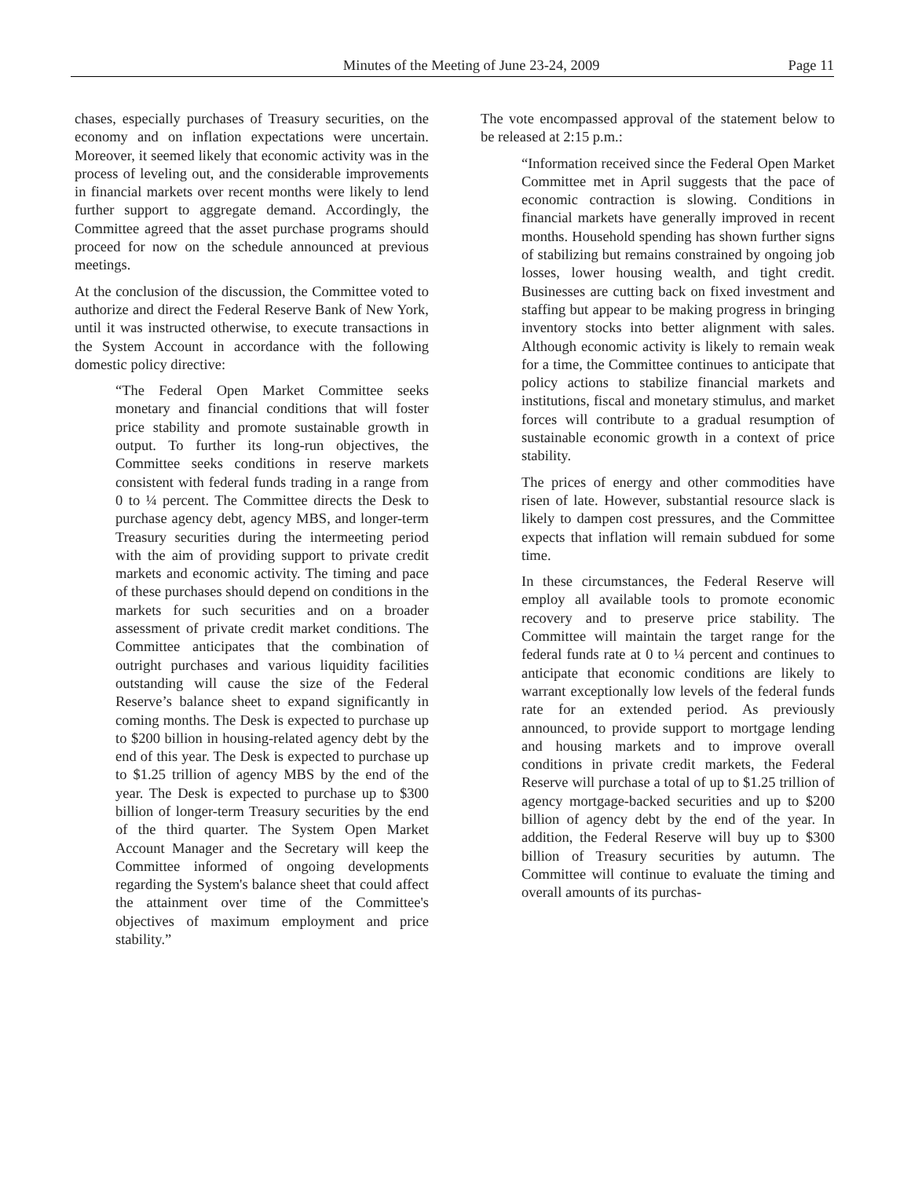Minutes of the Meeting of June 23-24, 2009 Page 11
chases, especially purchases of Treasury securities, on the economy and on inflation expectations were uncertain. Moreover, it seemed likely that economic activity was in the process of leveling out, and the considerable improvements in financial markets over recent months were likely to lend further support to aggregate demand. Accordingly, the Committee agreed that the asset purchase programs should proceed for now on the schedule announced at previous meetings.
At the conclusion of the discussion, the Committee voted to authorize and direct the Federal Reserve Bank of New York, until it was instructed otherwise, to execute transactions in the System Account in accordance with the following domestic policy directive:
“The Federal Open Market Committee seeks monetary and financial conditions that will foster price stability and promote sustainable growth in output. To further its long-run objectives, the Committee seeks conditions in reserve markets consistent with federal funds trading in a range from 0 to ¼ percent. The Committee directs the Desk to purchase agency debt, agency MBS, and longer-term Treasury securities during the intermeeting period with the aim of providing support to private credit markets and economic activity. The timing and pace of these purchases should depend on conditions in the markets for such securities and on a broader assessment of private credit market conditions. The Committee anticipates that the combination of outright purchases and various liquidity facilities outstanding will cause the size of the Federal Reserve’s balance sheet to expand significantly in coming months. The Desk is expected to purchase up to $200 billion in housing-related agency debt by the end of this year. The Desk is expected to purchase up to $1.25 trillion of agency MBS by the end of the year. The Desk is expected to purchase up to $300 billion of longer-term Treasury securities by the end of the third quarter. The System Open Market Account Manager and the Secretary will keep the Committee informed of ongoing developments regarding the System's balance sheet that could affect the attainment over time of the Committee's objectives of maximum employment and price stability.”
The vote encompassed approval of the statement below to be released at 2:15 p.m.:
“Information received since the Federal Open Market Committee met in April suggests that the pace of economic contraction is slowing. Conditions in financial markets have generally improved in recent months. Household spending has shown further signs of stabilizing but remains constrained by ongoing job losses, lower housing wealth, and tight credit. Businesses are cutting back on fixed investment and staffing but appear to be making progress in bringing inventory stocks into better alignment with sales. Although economic activity is likely to remain weak for a time, the Committee continues to anticipate that policy actions to stabilize financial markets and institutions, fiscal and monetary stimulus, and market forces will contribute to a gradual resumption of sustainable economic growth in a context of price stability.
The prices of energy and other commodities have risen of late. However, substantial resource slack is likely to dampen cost pressures, and the Committee expects that inflation will remain subdued for some time.
In these circumstances, the Federal Reserve will employ all available tools to promote economic recovery and to preserve price stability. The Committee will maintain the target range for the federal funds rate at 0 to ¼ percent and continues to anticipate that economic conditions are likely to warrant exceptionally low levels of the federal funds rate for an extended period. As previously announced, to provide support to mortgage lending and housing markets and to improve overall conditions in private credit markets, the Federal Reserve will purchase a total of up to $1.25 trillion of agency mortgage-backed securities and up to $200 billion of agency debt by the end of the year. In addition, the Federal Reserve will buy up to $300 billion of Treasury securities by autumn. The Committee will continue to evaluate the timing and overall amounts of its purchas-